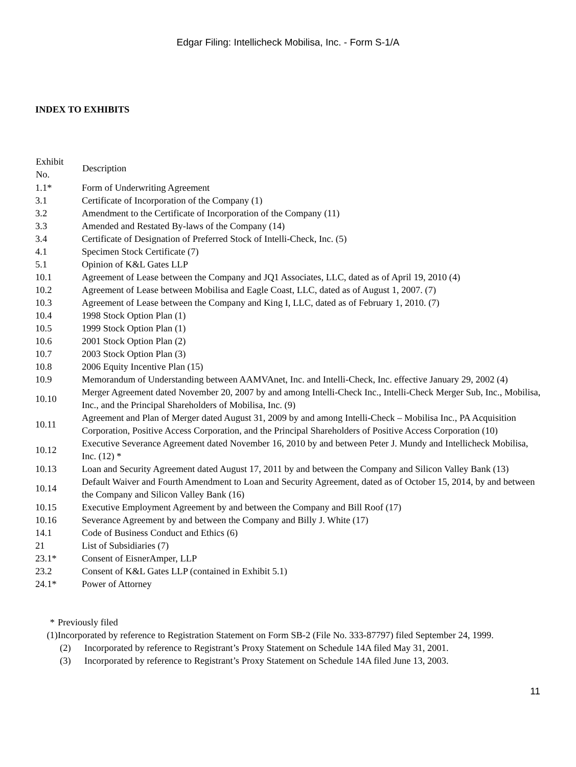Edgar Filing: Intellicheck Mobilisa, Inc. - Form S-1/A
INDEX TO EXHIBITS
| Exhibit No. | Description |
| --- | --- |
| 1.1* | Form of Underwriting Agreement |
| 3.1 | Certificate of Incorporation of the Company (1) |
| 3.2 | Amendment to the Certificate of Incorporation of the Company (11) |
| 3.3 | Amended and Restated By-laws of the Company (14) |
| 3.4 | Certificate of Designation of Preferred Stock of Intelli-Check, Inc. (5) |
| 4.1 | Specimen Stock Certificate (7) |
| 5.1 | Opinion of K&L Gates LLP |
| 10.1 | Agreement of Lease between the Company and JQ1 Associates, LLC, dated as of April 19, 2010 (4) |
| 10.2 | Agreement of Lease between Mobilisa and Eagle Coast, LLC, dated as of August 1, 2007. (7) |
| 10.3 | Agreement of Lease between the Company and King I, LLC, dated as of February 1, 2010. (7) |
| 10.4 | 1998 Stock Option Plan (1) |
| 10.5 | 1999 Stock Option Plan (1) |
| 10.6 | 2001 Stock Option Plan (2) |
| 10.7 | 2003 Stock Option Plan (3) |
| 10.8 | 2006 Equity Incentive Plan (15) |
| 10.9 | Memorandum of Understanding between AAMVAnet, Inc. and Intelli-Check, Inc. effective January 29, 2002 (4) |
| 10.10 | Merger Agreement dated November 20, 2007 by and among Intelli-Check Inc., Intelli-Check Merger Sub, Inc., Mobilisa, Inc., and the Principal Shareholders of Mobilisa, Inc. (9) |
| 10.11 | Agreement and Plan of Merger dated August 31, 2009 by and among Intelli-Check – Mobilisa Inc., PA Acquisition Corporation, Positive Access Corporation, and the Principal Shareholders of Positive Access Corporation (10) |
| 10.12 | Executive Severance Agreement dated November 16, 2010 by and between Peter J. Mundy and Intellicheck Mobilisa, Inc. (12) * |
| 10.13 | Loan and Security Agreement dated August 17, 2011 by and between the Company and Silicon Valley Bank (13) |
| 10.14 | Default Waiver and Fourth Amendment to Loan and Security Agreement, dated as of October 15, 2014, by and between the Company and Silicon Valley Bank (16) |
| 10.15 | Executive Employment Agreement by and between the Company and Bill Roof (17) |
| 10.16 | Severance Agreement by and between the Company and Billy J. White (17) |
| 14.1 | Code of Business Conduct and Ethics (6) |
| 21 | List of Subsidiaries (7) |
| 23.1* | Consent of EisnerAmper, LLP |
| 23.2 | Consent of K&L Gates LLP (contained in Exhibit 5.1) |
| 24.1* | Power of Attorney |
| * | Previously filed |
| (1) | Incorporated by reference to Registration Statement on Form SB-2 (File No. 333-87797) filed September 24, 1999. |
| (2) | Incorporated by reference to Registrant’s Proxy Statement on Schedule 14A filed May 31, 2001. |
| (3) | Incorporated by reference to Registrant’s Proxy Statement on Schedule 14A filed June 13, 2003. |
11